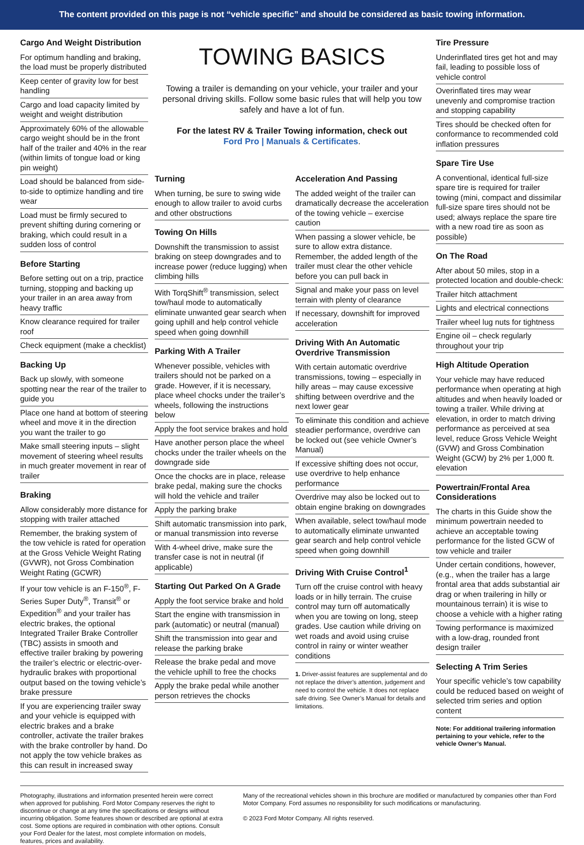The content provided on this page is not “vehicle specific” and should be considered as basic towing information.
Cargo And Weight Distribution
For optimum handling and braking, the load must be properly distributed
Keep center of gravity low for best handling
Cargo and load capacity limited by weight and weight distribution
Approximately 60% of the allowable cargo weight should be in the front half of the trailer and 40% in the rear (within limits of tongue load or king pin weight)
Load should be balanced from side-to-side to optimize handling and tire wear
Load must be firmly secured to prevent shifting during cornering or braking, which could result in a sudden loss of control
Before Starting
Before setting out on a trip, practice turning, stopping and backing up your trailer in an area away from heavy traffic
Know clearance required for trailer roof
Check equipment (make a checklist)
Backing Up
Back up slowly, with someone spotting near the rear of the trailer to guide you
Place one hand at bottom of steering wheel and move it in the direction you want the trailer to go
Make small steering inputs – slight movement of steering wheel results in much greater movement in rear of trailer
Braking
Allow considerably more distance for stopping with trailer attached
Remember, the braking system of the tow vehicle is rated for operation at the Gross Vehicle Weight Rating (GVWR), not Gross Combination Weight Rating (GCWR)
If your tow vehicle is an F-150<sup>®</sup>, F-Series Super Duty<sup>®</sup>, Transit<sup>®</sup> or Expedition<sup>®</sup> and your trailer has electric brakes, the optional Integrated Trailer Brake Controller (TBC) assists in smooth and effective trailer braking by powering the trailer’s electric or electric-over-hydraulic brakes with proportional output based on the towing vehicle’s brake pressure
If you are experiencing trailer sway and your vehicle is equipped with electric brakes and a brake controller, activate the trailer brakes with the brake controller by hand. Do not apply the tow vehicle brakes as this can result in increased sway
TOWING BASICS
Towing a trailer is demanding on your vehicle, your trailer and your personal driving skills. Follow some basic rules that will help you tow safely and have a lot of fun.
For the latest RV & Trailer Towing information, check out
Ford Pro | Manuals & Certificates.
Turning
When turning, be sure to swing wide enough to allow trailer to avoid curbs and other obstructions
Towing On Hills
Downshift the transmission to assist braking on steep downgrades and to increase power (reduce lugging) when climbing hills
With TorqShift<sup>®</sup> transmission, select tow/haul mode to automatically eliminate unwanted gear search when going uphill and help control vehicle speed when going downhill
Parking With A Trailer
Whenever possible, vehicles with trailers should not be parked on a grade. However, if it is necessary, place wheel chocks under the trailer’s wheels, following the instructions below
Apply the foot service brakes and hold
Have another person place the wheel chocks under the trailer wheels on the downgrade side
Once the chocks are in place, release brake pedal, making sure the chocks will hold the vehicle and trailer
Apply the parking brake
Shift automatic transmission into park, or manual transmission into reverse
With 4-wheel drive, make sure the transfer case is not in neutral (if applicable)
Starting Out Parked On A Grade
Apply the foot service brake and hold
Start the engine with transmission in park (automatic) or neutral (manual)
Shift the transmission into gear and release the parking brake
Release the brake pedal and move the vehicle uphill to free the chocks
Apply the brake pedal while another person retrieves the chocks
Acceleration And Passing
The added weight of the trailer can dramatically decrease the acceleration of the towing vehicle – exercise caution
When passing a slower vehicle, be sure to allow extra distance. Remember, the added length of the trailer must clear the other vehicle before you can pull back in
Signal and make your pass on level terrain with plenty of clearance
If necessary, downshift for improved acceleration
Driving With An Automatic Overdrive Transmission
With certain automatic overdrive transmissions, towing – especially in hilly areas – may cause excessive shifting between overdrive and the next lower gear
To eliminate this condition and achieve steadier performance, overdrive can be locked out (see vehicle Owner’s Manual)
If excessive shifting does not occur, use overdrive to help enhance performance
Overdrive may also be locked out to obtain engine braking on downgrades
When available, select tow/haul mode to automatically eliminate unwanted gear search and help control vehicle speed when going downhill
Driving With Cruise Control<sup>1</sup>
Turn off the cruise control with heavy loads or in hilly terrain. The cruise control may turn off automatically when you are towing on long, steep grades. Use caution while driving on wet roads and avoid using cruise control in rainy or winter weather conditions
1. Driver-assist features are supplemental and do not replace the driver’s attention, judgement and need to control the vehicle. It does not replace safe driving. See Owner’s Manual for details and limitations.
Tire Pressure
Underinflated tires get hot and may fail, leading to possible loss of vehicle control
Overinflated tires may wear unevenly and compromise traction and stopping capability
Tires should be checked often for conformance to recommended cold inflation pressures
Spare Tire Use
A conventional, identical full-size spare tire is required for trailer towing (mini, compact and dissimilar full-size spare tires should not be used; always replace the spare tire with a new road tire as soon as possible)
On The Road
After about 50 miles, stop in a protected location and double-check:
Trailer hitch attachment
Lights and electrical connections
Trailer wheel lug nuts for tightness
Engine oil – check regularly throughout your trip
High Altitude Operation
Your vehicle may have reduced performance when operating at high altitudes and when heavily loaded or towing a trailer. While driving at elevation, in order to match driving performance as perceived at sea level, reduce Gross Vehicle Weight (GVW) and Gross Combination Weight (GCW) by 2% per 1,000 ft. elevation
Powertrain/Frontal Area Considerations
The charts in this Guide show the minimum powertrain needed to achieve an acceptable towing performance for the listed GCW of tow vehicle and trailer
Under certain conditions, however, (e.g., when the trailer has a large frontal area that adds substantial air drag or when trailering in hilly or mountainous terrain) it is wise to choose a vehicle with a higher rating
Towing performance is maximized with a low-drag, rounded front design trailer
Selecting A Trim Series
Your specific vehicle’s tow capability could be reduced based on weight of selected trim series and option content
Note: For additional trailering information pertaining to your vehicle, refer to the vehicle Owner’s Manual.
Photography, illustrations and information presented herein were correct when approved for publishing. Ford Motor Company reserves the right to discontinue or change at any time the specifications or designs without incurring obligation. Some features shown or described are optional at extra cost. Some options are required in combination with other options. Consult your Ford Dealer for the latest, most complete information on models, features, prices and availability.
Many of the recreational vehicles shown in this brochure are modified or manufactured by companies other than Ford Motor Company. Ford assumes no responsibility for such modifications or manufacturing.
© 2023 Ford Motor Company. All rights reserved.